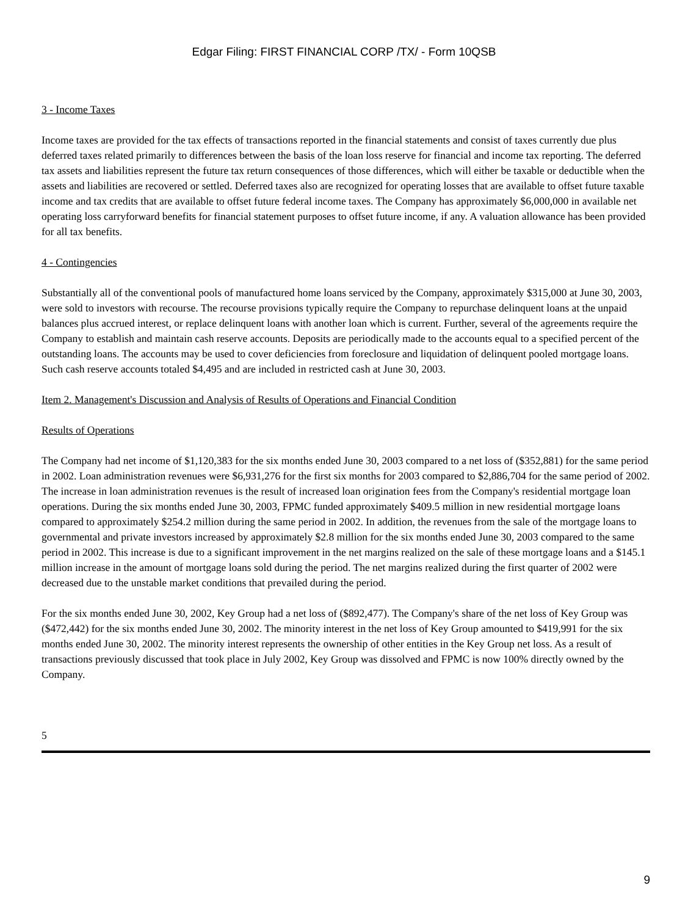Edgar Filing: FIRST FINANCIAL CORP /TX/ - Form 10QSB
3 - Income Taxes
Income taxes are provided for the tax effects of transactions reported in the financial statements and consist of taxes currently due plus deferred taxes related primarily to differences between the basis of the loan loss reserve for financial and income tax reporting. The deferred tax assets and liabilities represent the future tax return consequences of those differences, which will either be taxable or deductible when the assets and liabilities are recovered or settled. Deferred taxes also are recognized for operating losses that are available to offset future taxable income and tax credits that are available to offset future federal income taxes. The Company has approximately $6,000,000 in available net operating loss carryforward benefits for financial statement purposes to offset future income, if any. A valuation allowance has been provided for all tax benefits.
4 - Contingencies
Substantially all of the conventional pools of manufactured home loans serviced by the Company, approximately $315,000 at June 30, 2003, were sold to investors with recourse. The recourse provisions typically require the Company to repurchase delinquent loans at the unpaid balances plus accrued interest, or replace delinquent loans with another loan which is current. Further, several of the agreements require the Company to establish and maintain cash reserve accounts. Deposits are periodically made to the accounts equal to a specified percent of the outstanding loans. The accounts may be used to cover deficiencies from foreclosure and liquidation of delinquent pooled mortgage loans. Such cash reserve accounts totaled $4,495 and are included in restricted cash at June 30, 2003.
Item 2. Management's Discussion and Analysis of Results of Operations and Financial Condition
Results of Operations
The Company had net income of $1,120,383 for the six months ended June 30, 2003 compared to a net loss of ($352,881) for the same period in 2002. Loan administration revenues were $6,931,276 for the first six months for 2003 compared to $2,886,704 for the same period of 2002. The increase in loan administration revenues is the result of increased loan origination fees from the Company's residential mortgage loan operations. During the six months ended June 30, 2003, FPMC funded approximately $409.5 million in new residential mortgage loans compared to approximately $254.2 million during the same period in 2002. In addition, the revenues from the sale of the mortgage loans to governmental and private investors increased by approximately $2.8 million for the six months ended June 30, 2003 compared to the same period in 2002. This increase is due to a significant improvement in the net margins realized on the sale of these mortgage loans and a $145.1 million increase in the amount of mortgage loans sold during the period. The net margins realized during the first quarter of 2002 were decreased due to the unstable market conditions that prevailed during the period.
For the six months ended June 30, 2002, Key Group had a net loss of ($892,477). The Company's share of the net loss of Key Group was ($472,442) for the six months ended June 30, 2002. The minority interest in the net loss of Key Group amounted to $419,991 for the six months ended June 30, 2002. The minority interest represents the ownership of other entities in the Key Group net loss. As a result of transactions previously discussed that took place in July 2002, Key Group was dissolved and FPMC is now 100% directly owned by the Company.
5
9